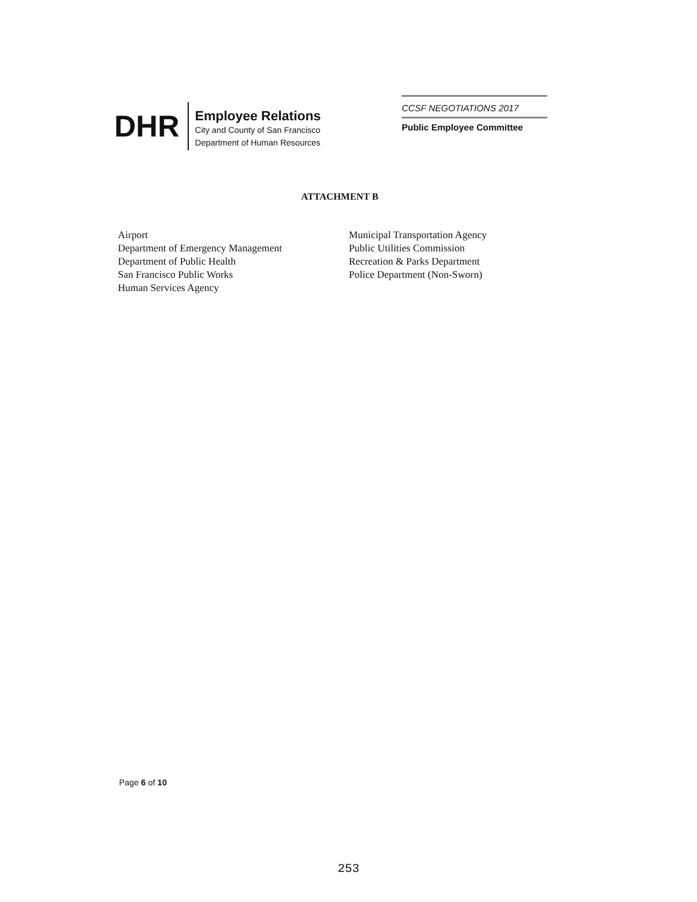DHR
Employee Relations
City and County of San Francisco
Department of Human Resources
CCSF NEGOTIATIONS 2017
Public Employee Committee
ATTACHMENT B
Airport
Department of Emergency Management
Department of Public Health
San Francisco Public Works
Human Services Agency
Municipal Transportation Agency
Public Utilities Commission
Recreation & Parks Department
Police Department (Non-Sworn)
Page 6 of 10
253